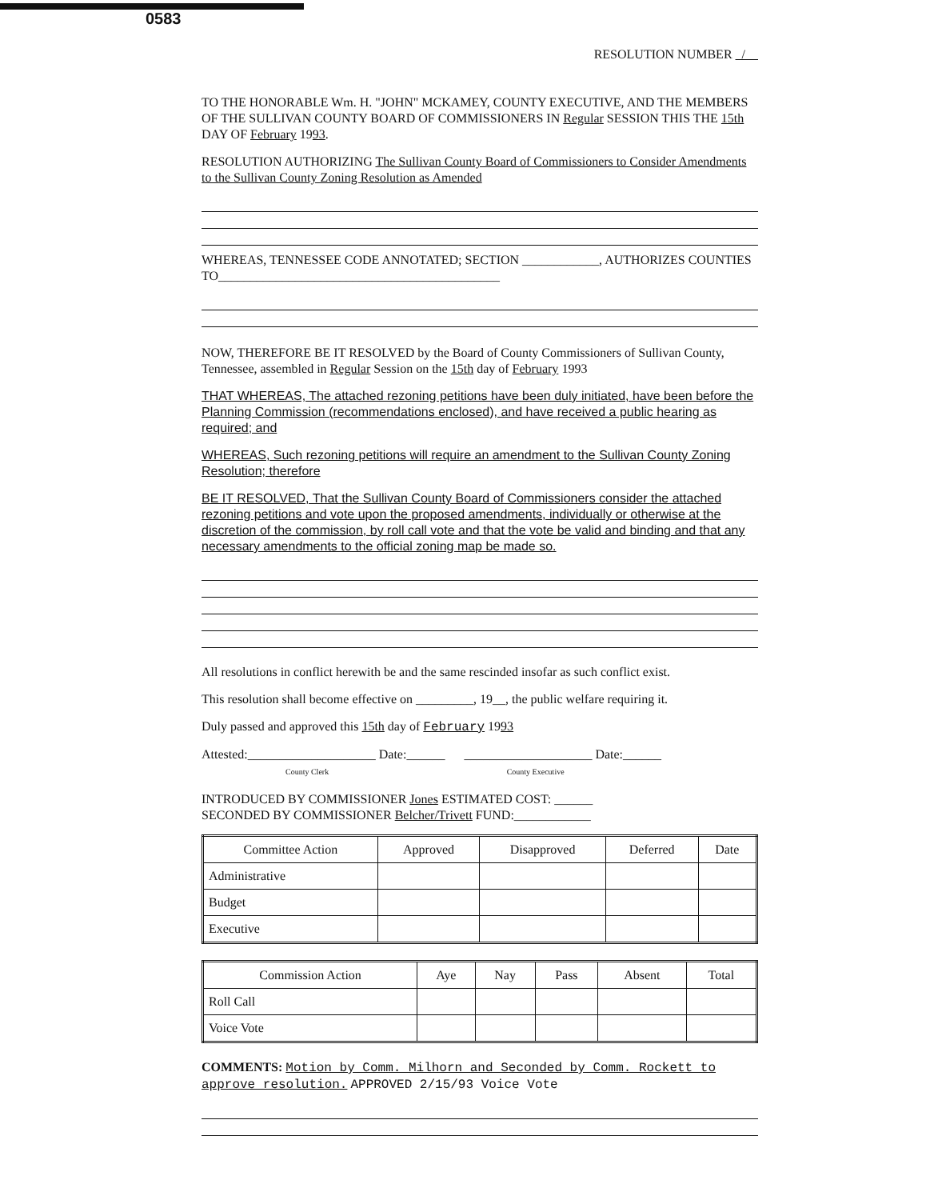0583
RESOLUTION NUMBER /
TO THE HONORABLE Wm. H. "JOHN" MCKAMEY, COUNTY EXECUTIVE, AND THE MEMBERS OF THE SULLIVAN COUNTY BOARD OF COMMISSIONERS IN Regular SESSION THIS THE 15th DAY OF February 1993.
RESOLUTION AUTHORIZING The Sullivan County Board of Commissioners to Consider Amendments to the Sullivan County Zoning Resolution as Amended
WHEREAS, TENNESSEE CODE ANNOTATED; SECTION ____________, AUTHORIZES COUNTIES TO____________________________________________
NOW, THEREFORE BE IT RESOLVED by the Board of County Commissioners of Sullivan County, Tennessee, assembled in Regular Session on the 15th day of February 1993
THAT WHEREAS, The attached rezoning petitions have been duly initiated, have been before the Planning Commission (recommendations enclosed), and have received a public hearing as required; and
WHEREAS, Such rezoning petitions will require an amendment to the Sullivan County Zoning Resolution; therefore
BE IT RESOLVED, That the Sullivan County Board of Commissioners consider the attached rezoning petitions and vote upon the proposed amendments, individually or otherwise at the discretion of the commission, by roll call vote and that the vote be valid and binding and that any necessary amendments to the official zoning map be made so.
All resolutions in conflict herewith be and the same rescinded insofar as such conflict exist.
This resolution shall become effective on _________, 19__, the public welfare requiring it.
Duly passed and approved this 15th day of February 1993
Attested:____________________ Date:______ ____________________ Date:______
County Clerk County Executive
INTRODUCED BY COMMISSIONER Jones ESTIMATED COST: ______
SECONDED BY COMMISSIONER Belcher/Trivett FUND:____________
| Committee Action | Approved | Disapproved | Deferred | Date |
| --- | --- | --- | --- | --- |
| Administrative | | | | |
| Budget | | | | |
| Executive | | | | |
| Commission Action | Aye | Nay | Pass | Absent | Total |
| --- | --- | --- | --- | --- | --- |
| Roll Call | | | | | |
| Voice Vote | | | | | |
COMMENTS: Motion by Comm. Milhorn and Seconded by Comm. Rockett to approve resolution. APPROVED 2/15/93 Voice Vote